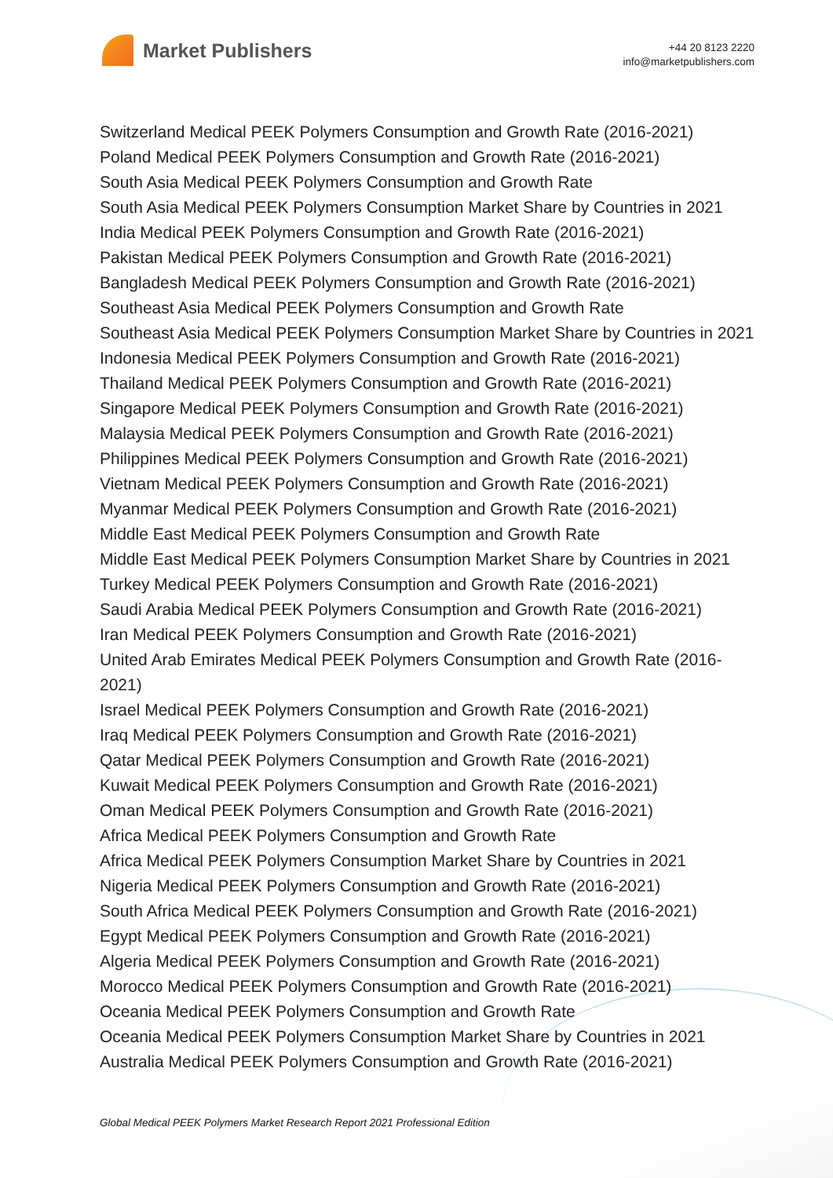Market Publishers
+44 20 8123 2220
info@marketpublishers.com
Switzerland Medical PEEK Polymers Consumption and Growth Rate (2016-2021)
Poland Medical PEEK Polymers Consumption and Growth Rate (2016-2021)
South Asia Medical PEEK Polymers Consumption and Growth Rate
South Asia Medical PEEK Polymers Consumption Market Share by Countries in 2021
India Medical PEEK Polymers Consumption and Growth Rate (2016-2021)
Pakistan Medical PEEK Polymers Consumption and Growth Rate (2016-2021)
Bangladesh Medical PEEK Polymers Consumption and Growth Rate (2016-2021)
Southeast Asia Medical PEEK Polymers Consumption and Growth Rate
Southeast Asia Medical PEEK Polymers Consumption Market Share by Countries in 2021
Indonesia Medical PEEK Polymers Consumption and Growth Rate (2016-2021)
Thailand Medical PEEK Polymers Consumption and Growth Rate (2016-2021)
Singapore Medical PEEK Polymers Consumption and Growth Rate (2016-2021)
Malaysia Medical PEEK Polymers Consumption and Growth Rate (2016-2021)
Philippines Medical PEEK Polymers Consumption and Growth Rate (2016-2021)
Vietnam Medical PEEK Polymers Consumption and Growth Rate (2016-2021)
Myanmar Medical PEEK Polymers Consumption and Growth Rate (2016-2021)
Middle East Medical PEEK Polymers Consumption and Growth Rate
Middle East Medical PEEK Polymers Consumption Market Share by Countries in 2021
Turkey Medical PEEK Polymers Consumption and Growth Rate (2016-2021)
Saudi Arabia Medical PEEK Polymers Consumption and Growth Rate (2016-2021)
Iran Medical PEEK Polymers Consumption and Growth Rate (2016-2021)
United Arab Emirates Medical PEEK Polymers Consumption and Growth Rate (2016-2021)
Israel Medical PEEK Polymers Consumption and Growth Rate (2016-2021)
Iraq Medical PEEK Polymers Consumption and Growth Rate (2016-2021)
Qatar Medical PEEK Polymers Consumption and Growth Rate (2016-2021)
Kuwait Medical PEEK Polymers Consumption and Growth Rate (2016-2021)
Oman Medical PEEK Polymers Consumption and Growth Rate (2016-2021)
Africa Medical PEEK Polymers Consumption and Growth Rate
Africa Medical PEEK Polymers Consumption Market Share by Countries in 2021
Nigeria Medical PEEK Polymers Consumption and Growth Rate (2016-2021)
South Africa Medical PEEK Polymers Consumption and Growth Rate (2016-2021)
Egypt Medical PEEK Polymers Consumption and Growth Rate (2016-2021)
Algeria Medical PEEK Polymers Consumption and Growth Rate (2016-2021)
Morocco Medical PEEK Polymers Consumption and Growth Rate (2016-2021)
Oceania Medical PEEK Polymers Consumption and Growth Rate
Oceania Medical PEEK Polymers Consumption Market Share by Countries in 2021
Australia Medical PEEK Polymers Consumption and Growth Rate (2016-2021)
Global Medical PEEK Polymers Market Research Report 2021 Professional Edition